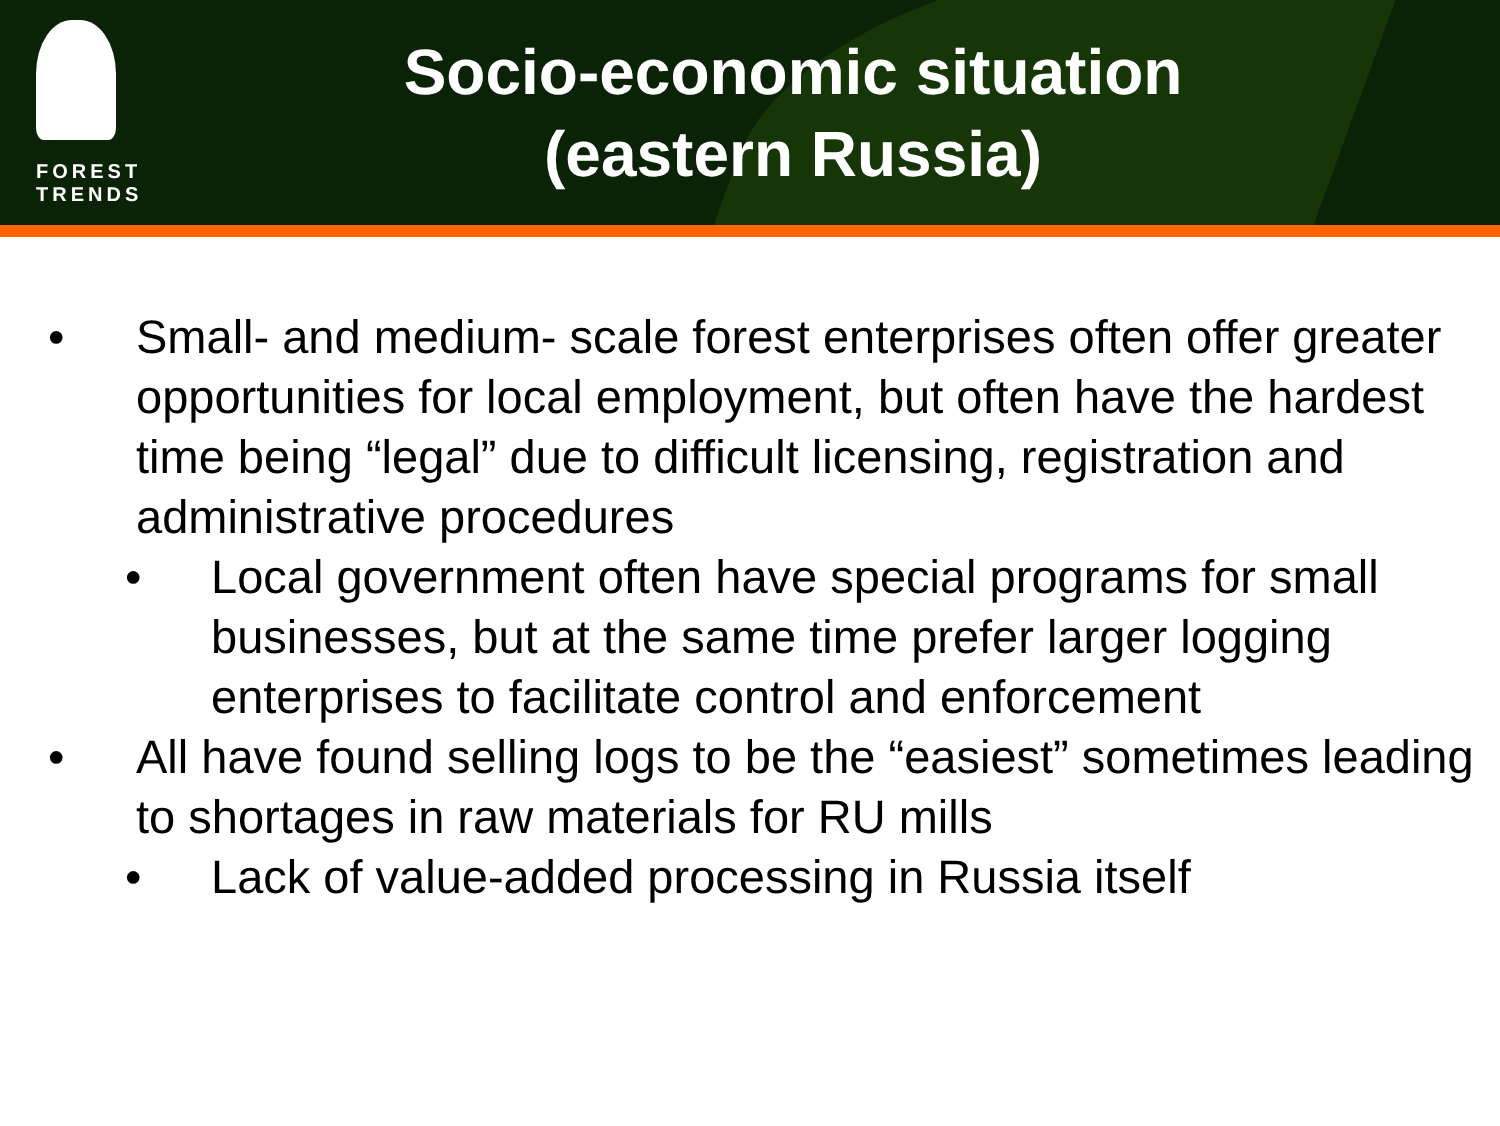FOREST
TRENDS
Socio-economic situation
(eastern Russia)
• Small- and medium- scale forest enterprises often offer greater opportunities for local employment, but often have the hardest time being “legal” due to difficult licensing, registration and administrative procedures
• Local government often have special programs for small businesses, but at the same time prefer larger logging enterprises to facilitate control and enforcement
• All have found selling logs to be the “easiest” sometimes leading to shortages in raw materials for RU mills
• Lack of value-added processing in Russia itself